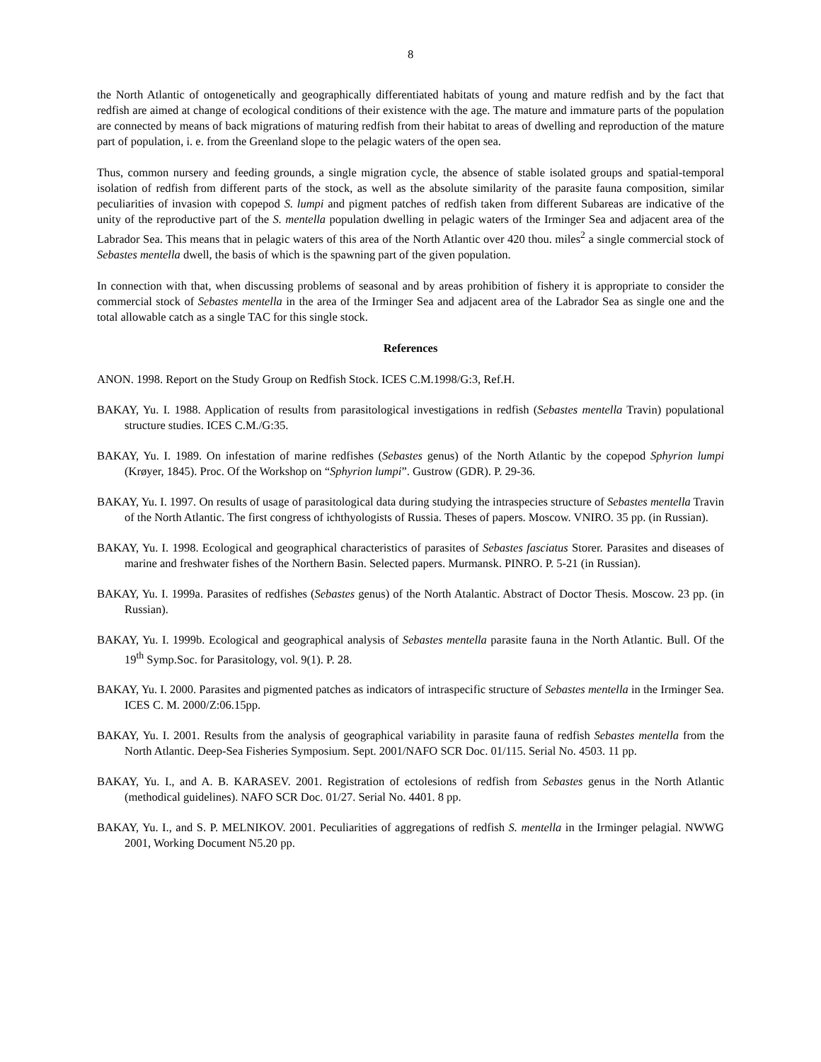8
the North Atlantic of ontogenetically and geographically differentiated habitats of young and mature redfish and by the fact that redfish are aimed at change of ecological conditions of their existence with the age. The mature and immature parts of the population are connected by means of back migrations of maturing redfish from their habitat to areas of dwelling and reproduction of the mature part of population, i. e. from the Greenland slope to the pelagic waters of the open sea.
Thus, common nursery and feeding grounds, a single migration cycle, the absence of stable isolated groups and spatial-temporal isolation of redfish from different parts of the stock, as well as the absolute similarity of the parasite fauna composition, similar peculiarities of invasion with copepod S. lumpi and pigment patches of redfish taken from different Subareas are indicative of the unity of the reproductive part of the S. mentella population dwelling in pelagic waters of the Irminger Sea and adjacent area of the Labrador Sea. This means that in pelagic waters of this area of the North Atlantic over 420 thou. miles<sup>2</sup> a single commercial stock of Sebastes mentella dwell, the basis of which is the spawning part of the given population.
In connection with that, when discussing problems of seasonal and by areas prohibition of fishery it is appropriate to consider the commercial stock of Sebastes mentella in the area of the Irminger Sea and adjacent area of the Labrador Sea as single one and the total allowable catch as a single TAC for this single stock.
References
ANON. 1998. Report on the Study Group on Redfish Stock. ICES C.M.1998/G:3, Ref.H.
BAKAY, Yu. I. 1988. Application of results from parasitological investigations in redfish (Sebastes mentella Travin) populational structure studies. ICES C.M./G:35.
BAKAY, Yu. I. 1989. On infestation of marine redfishes (Sebastes genus) of the North Atlantic by the copepod Sphyrion lumpi (Krøyer, 1845). Proc. Of the Workshop on “Sphyrion lumpi”. Gustrow (GDR). P. 29-36.
BAKAY, Yu. I. 1997. On results of usage of parasitological data during studying the intraspecies structure of Sebastes mentella Travin of the North Atlantic. The first congress of ichthyologists of Russia. Theses of papers. Moscow. VNIRO. 35 pp. (in Russian).
BAKAY, Yu. I. 1998. Ecological and geographical characteristics of parasites of Sebastes fasciatus Storer. Parasites and diseases of marine and freshwater fishes of the Northern Basin. Selected papers. Murmansk. PINRO. P. 5-21 (in Russian).
BAKAY, Yu. I. 1999a. Parasites of redfishes (Sebastes genus) of the North Atalantic. Abstract of Doctor Thesis. Moscow. 23 pp. (in Russian).
BAKAY, Yu. I. 1999b. Ecological and geographical analysis of Sebastes mentella parasite fauna in the North Atlantic. Bull. Of the 19<sup>th</sup> Symp.Soc. for Parasitology, vol. 9(1). P. 28.
BAKAY, Yu. I. 2000. Parasites and pigmented patches as indicators of intraspecific structure of Sebastes mentella in the Irminger Sea. ICES C. M. 2000/Z:06.15pp.
BAKAY, Yu. I. 2001. Results from the analysis of geographical variability in parasite fauna of redfish Sebastes mentella from the North Atlantic. Deep-Sea Fisheries Symposium. Sept. 2001/NAFO SCR Doc. 01/115. Serial No. 4503. 11 pp.
BAKAY, Yu. I., and A. B. KARASEV. 2001. Registration of ectolesions of redfish from Sebastes genus in the North Atlantic (methodical guidelines). NAFO SCR Doc. 01/27. Serial No. 4401. 8 pp.
BAKAY, Yu. I., and S. P. MELNIKOV. 2001. Peculiarities of aggregations of redfish S. mentella in the Irminger pelagial. NWWG 2001, Working Document N5.20 pp.